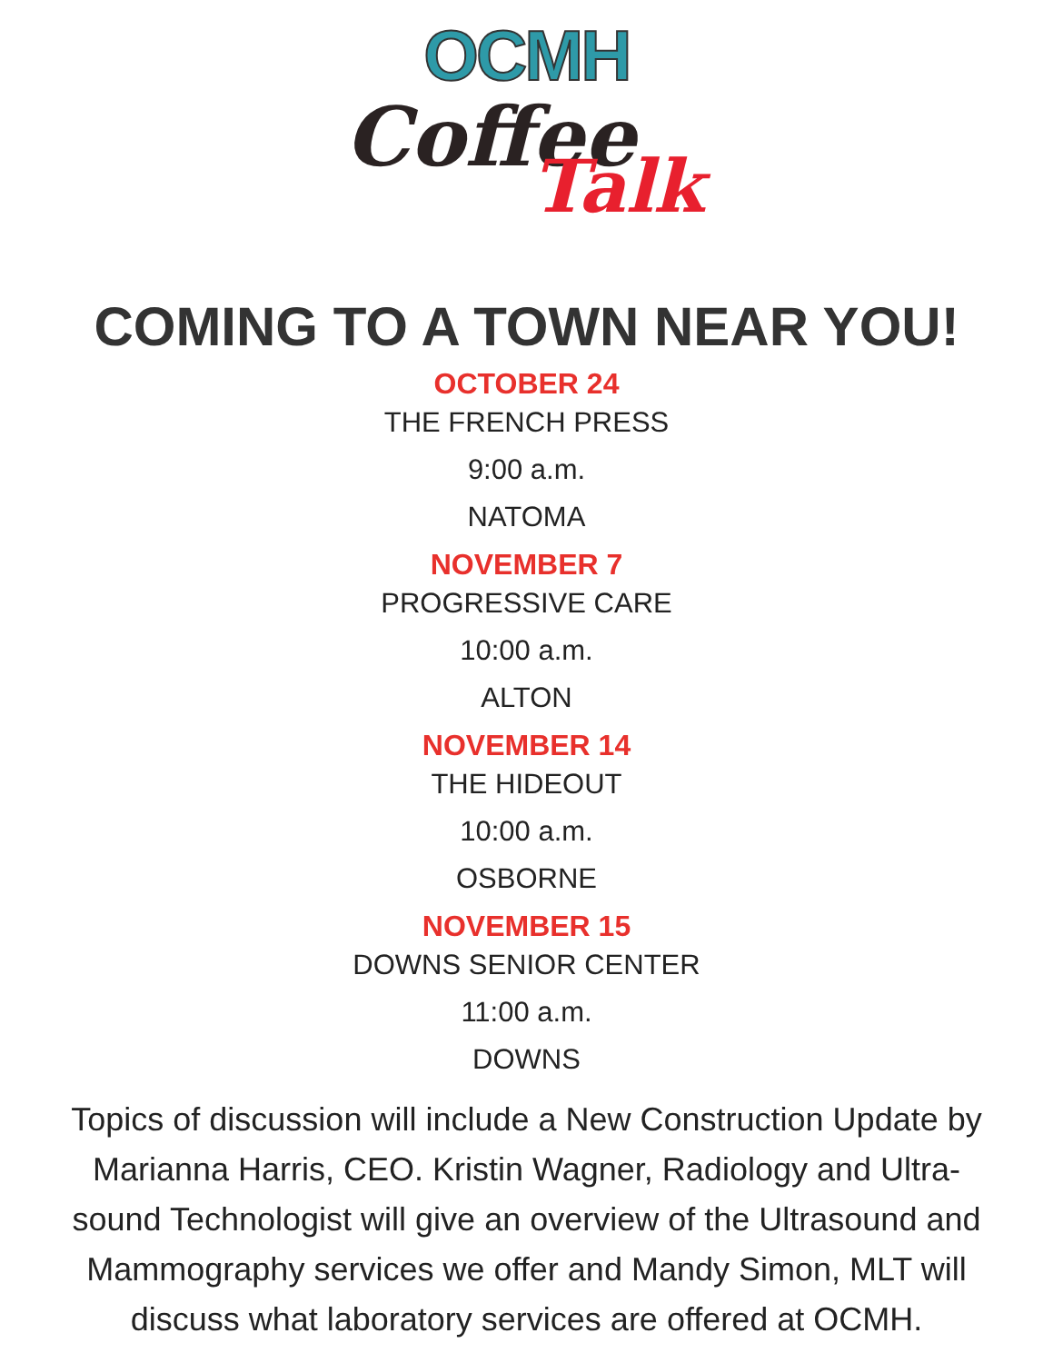OCMH
Coffee
Talk
COMING TO A TOWN NEAR YOU!
OCTOBER 24
THE FRENCH PRESS
9:00 a.m.
NATOMA
NOVEMBER 7
PROGRESSIVE CARE
10:00 a.m.
ALTON
NOVEMBER 14
THE HIDEOUT
10:00 a.m.
OSBORNE
NOVEMBER 15
DOWNS SENIOR CENTER
11:00 a.m.
DOWNS
Topics of discussion will include a New Construction Update by Marianna Harris, CEO. Kristin Wagner, Radiology and Ultra-sound Technologist will give an overview of the Ultrasound and Mammography services we offer and Mandy Simon, MLT will discuss what laboratory services are offered at OCMH.